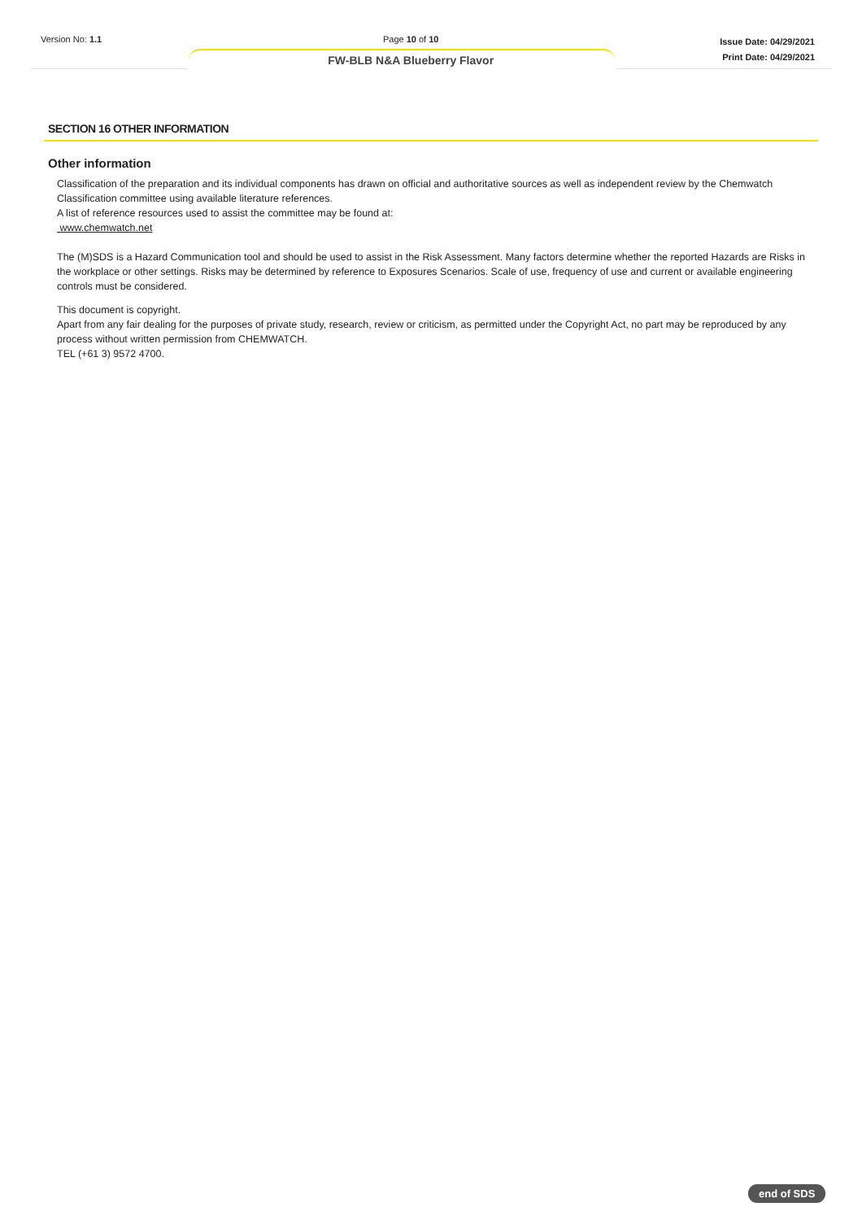Version No: 1.1 Page 10 of 10
FW-BLB N&A Blueberry Flavor
Issue Date: 04/29/2021
Print Date: 04/29/2021
SECTION 16 OTHER INFORMATION
Other information
Classification of the preparation and its individual components has drawn on official and authoritative sources as well as independent review by the Chemwatch Classification committee using available literature references.
A list of reference resources used to assist the committee may be found at:
www.chemwatch.net
The (M)SDS is a Hazard Communication tool and should be used to assist in the Risk Assessment. Many factors determine whether the reported Hazards are Risks in the workplace or other settings. Risks may be determined by reference to Exposures Scenarios. Scale of use, frequency of use and current or available engineering controls must be considered.
This document is copyright.
Apart from any fair dealing for the purposes of private study, research, review or criticism, as permitted under the Copyright Act, no part may be reproduced by any process without written permission from CHEMWATCH.
TEL (+61 3) 9572 4700.
end of SDS